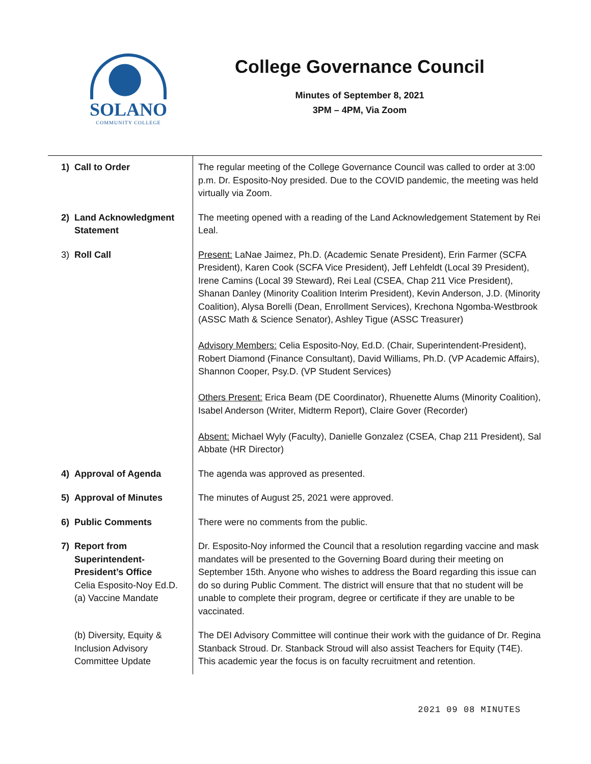SOLANO
COMMUNITY COLLEGE
College Governance Council
Minutes of September 8, 2021
3PM – 4PM, Via Zoom
| 1) | Call to Order | The regular meeting of the College Governance Council was called to order at 3:00 p.m. Dr. Esposito-Noy presided. Due to the COVID pandemic, the meeting was held virtually via Zoom. |
| 2) | Land Acknowledgment Statement | The meeting opened with a reading of the Land Acknowledgement Statement by Rei Leal. |
| 3) | Roll Call | Present: LaNae Jaimez, Ph.D. (Academic Senate President), Erin Farmer (SCFA President), Karen Cook (SCFA Vice President), Jeff Lehfeldt (Local 39 President), Irene Camins (Local 39 Steward), Rei Leal (CSEA, Chap 211 Vice President), Shanan Danley (Minority Coalition Interim President), Kevin Anderson, J.D. (Minority Coalition), Alysa Borelli (Dean, Enrollment Services), Krechona Ngomba-Westbrook (ASSC Math & Science Senator), Ashley Tigue (ASSC Treasurer) Advisory Members: Celia Esposito-Noy, Ed.D. (Chair, Superintendent-President), Robert Diamond (Finance Consultant), David Williams, Ph.D. (VP Academic Affairs), Shannon Cooper, Psy.D. (VP Student Services) Others Present: Erica Beam (DE Coordinator), Rhuenette Alums (Minority Coalition), Isabel Anderson (Writer, Midterm Report), Claire Gover (Recorder) Absent: Michael Wyly (Faculty), Danielle Gonzalez (CSEA, Chap 211 President), Sal Abbate (HR Director) |
| 4) | Approval of Agenda | The agenda was approved as presented. |
| 5) | Approval of Minutes | The minutes of August 25, 2021 were approved. |
| 6) | Public Comments | There were no comments from the public. |
| 7) | Report from Superintendent-President’s Office Celia Esposito-Noy Ed.D. (a) Vaccine Mandate | Dr. Esposito-Noy informed the Council that a resolution regarding vaccine and mask mandates will be presented to the Governing Board during their meeting on September 15th. Anyone who wishes to address the Board regarding this issue can do so during Public Comment. The district will ensure that that no student will be unable to complete their program, degree or certificate if they are unable to be vaccinated. |
| | (b) Diversity, Equity & Inclusion Advisory Committee Update | The DEI Advisory Committee will continue their work with the guidance of Dr. Regina Stanback Stroud. Dr. Stanback Stroud will also assist Teachers for Equity (T4E). This academic year the focus is on faculty recruitment and retention. |
2021 09 08 MINUTES